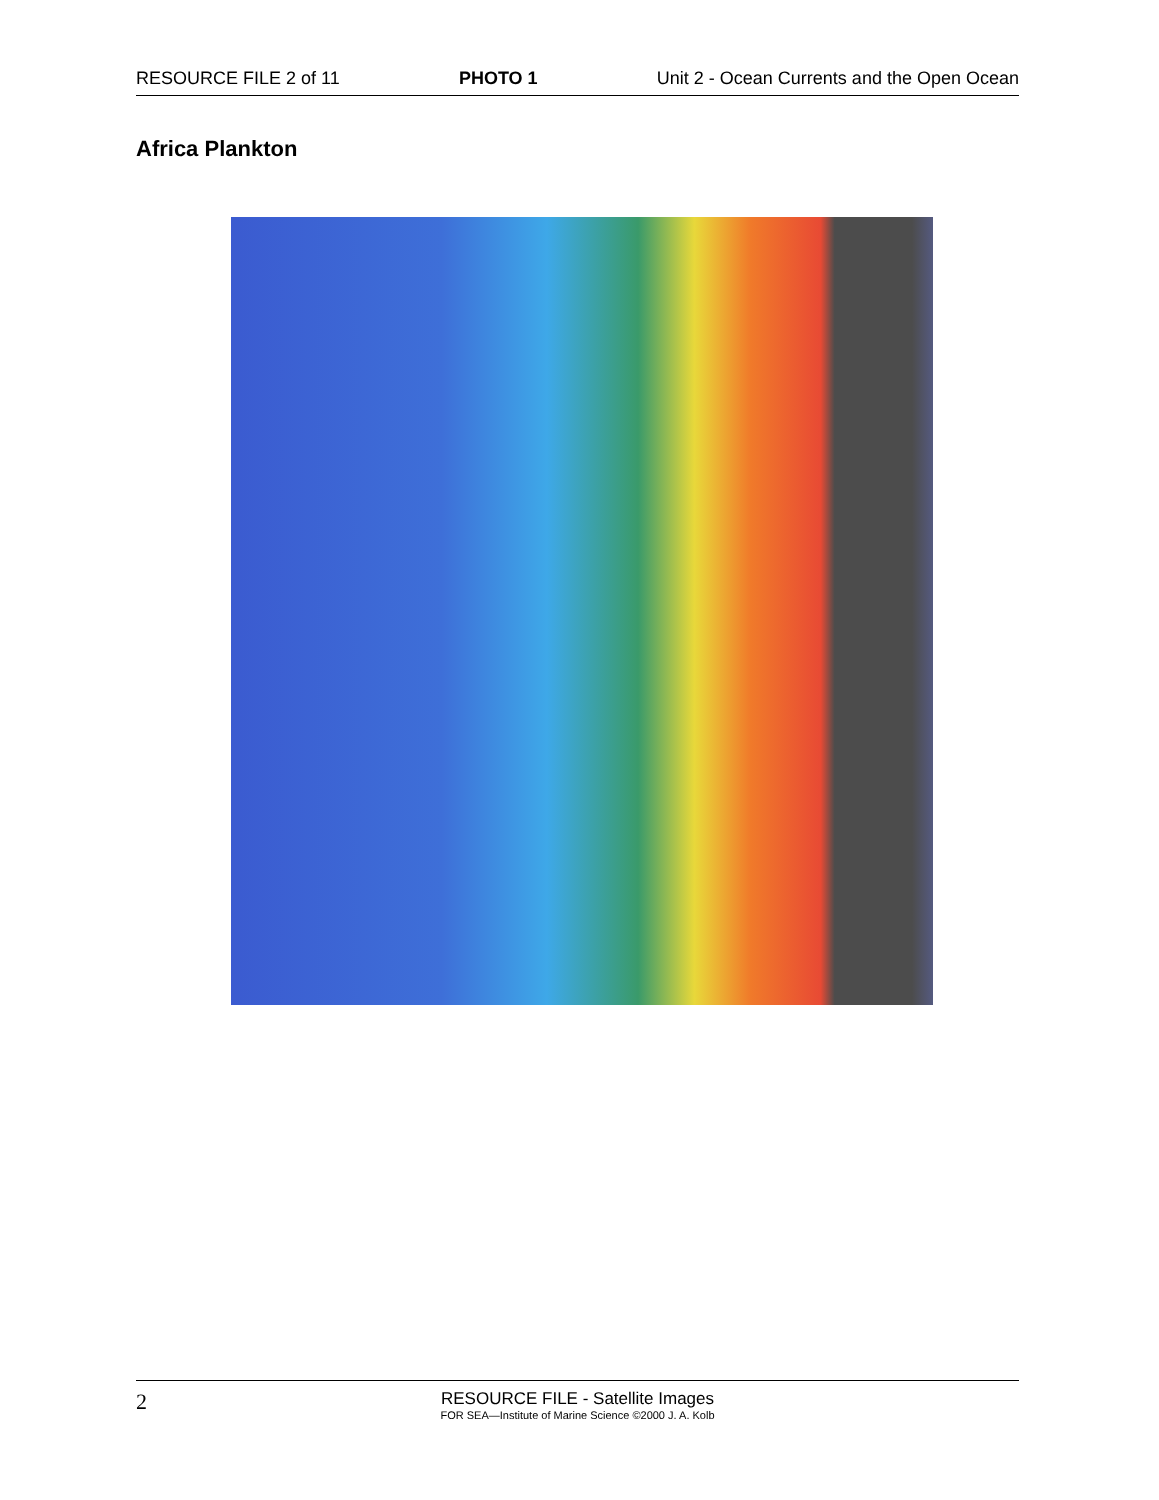RESOURCE FILE 2 of 11 PHOTO 1 Unit 2 - Ocean Currents and the Open Ocean
Africa Plankton
2
RESOURCE FILE - Satellite Images
FOR SEA—Institute of Marine Science ©2000 J. A. Kolb